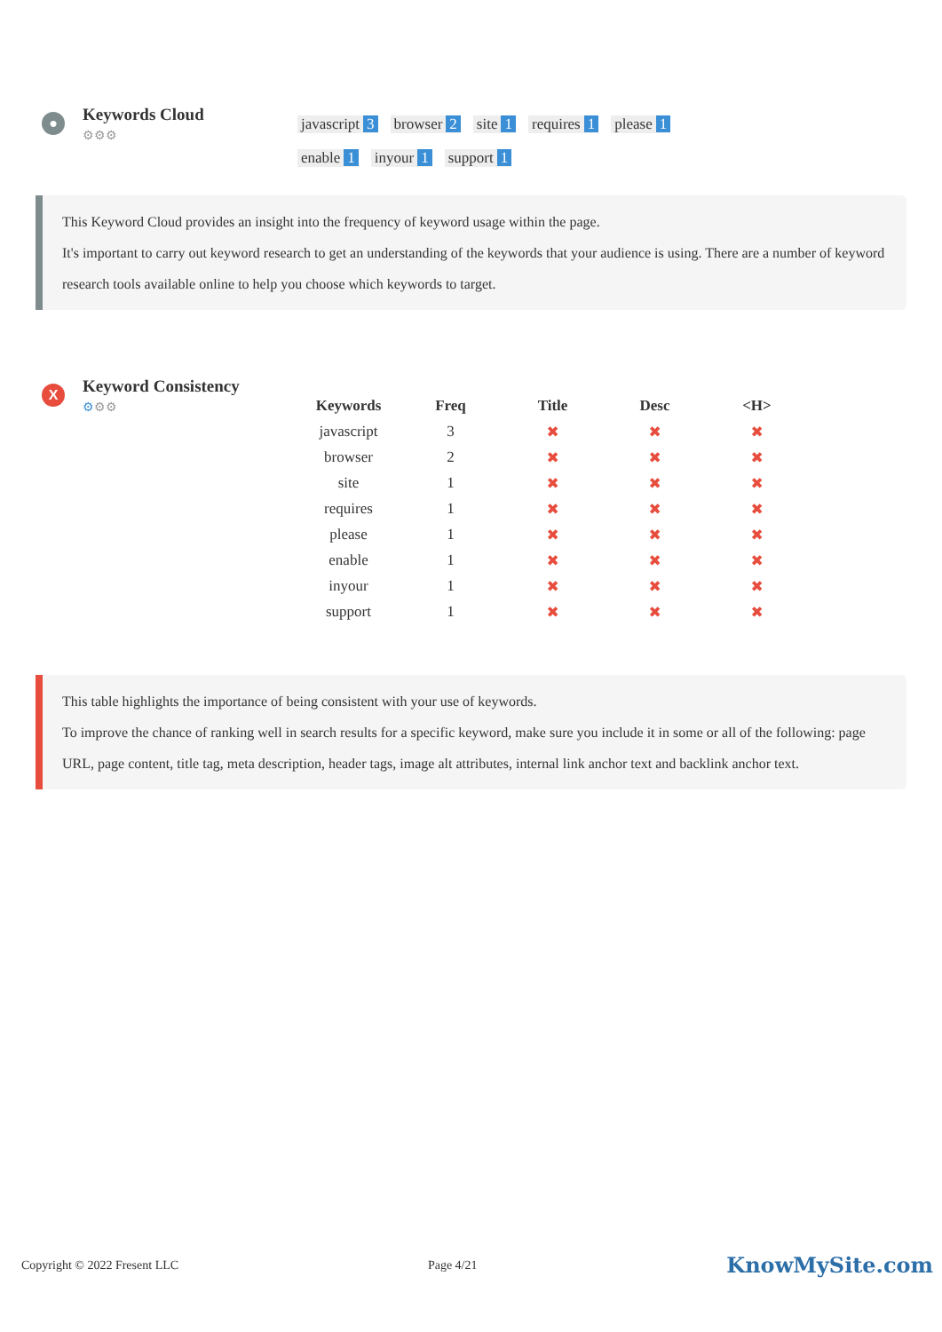●
Keywords Cloud
⚙⚙⚙
javascript 3 browser 2 site 1 requires 1 please 1 enable 1 inyour 1 support 1
This Keyword Cloud provides an insight into the frequency of keyword usage within the page.
It's important to carry out keyword research to get an understanding of the keywords that your audience is using. There are a number of keyword research tools available online to help you choose which keywords to target.
X
Keyword Consistency
⚙⚙⚙
| Keywords | Freq | Title | Desc | <H> |
| --- | --- | --- | --- | --- |
| javascript | 3 | ✖ | ✖ | ✖ |
| browser | 2 | ✖ | ✖ | ✖ |
| site | 1 | ✖ | ✖ | ✖ |
| requires | 1 | ✖ | ✖ | ✖ |
| please | 1 | ✖ | ✖ | ✖ |
| enable | 1 | ✖ | ✖ | ✖ |
| inyour | 1 | ✖ | ✖ | ✖ |
| support | 1 | ✖ | ✖ | ✖ |
This table highlights the importance of being consistent with your use of keywords.
To improve the chance of ranking well in search results for a specific keyword, make sure you include it in some or all of the following: page URL, page content, title tag, meta description, header tags, image alt attributes, internal link anchor text and backlink anchor text.
Copyright © 2022 Fresent LLC Page 4/21 KnowMySite.com